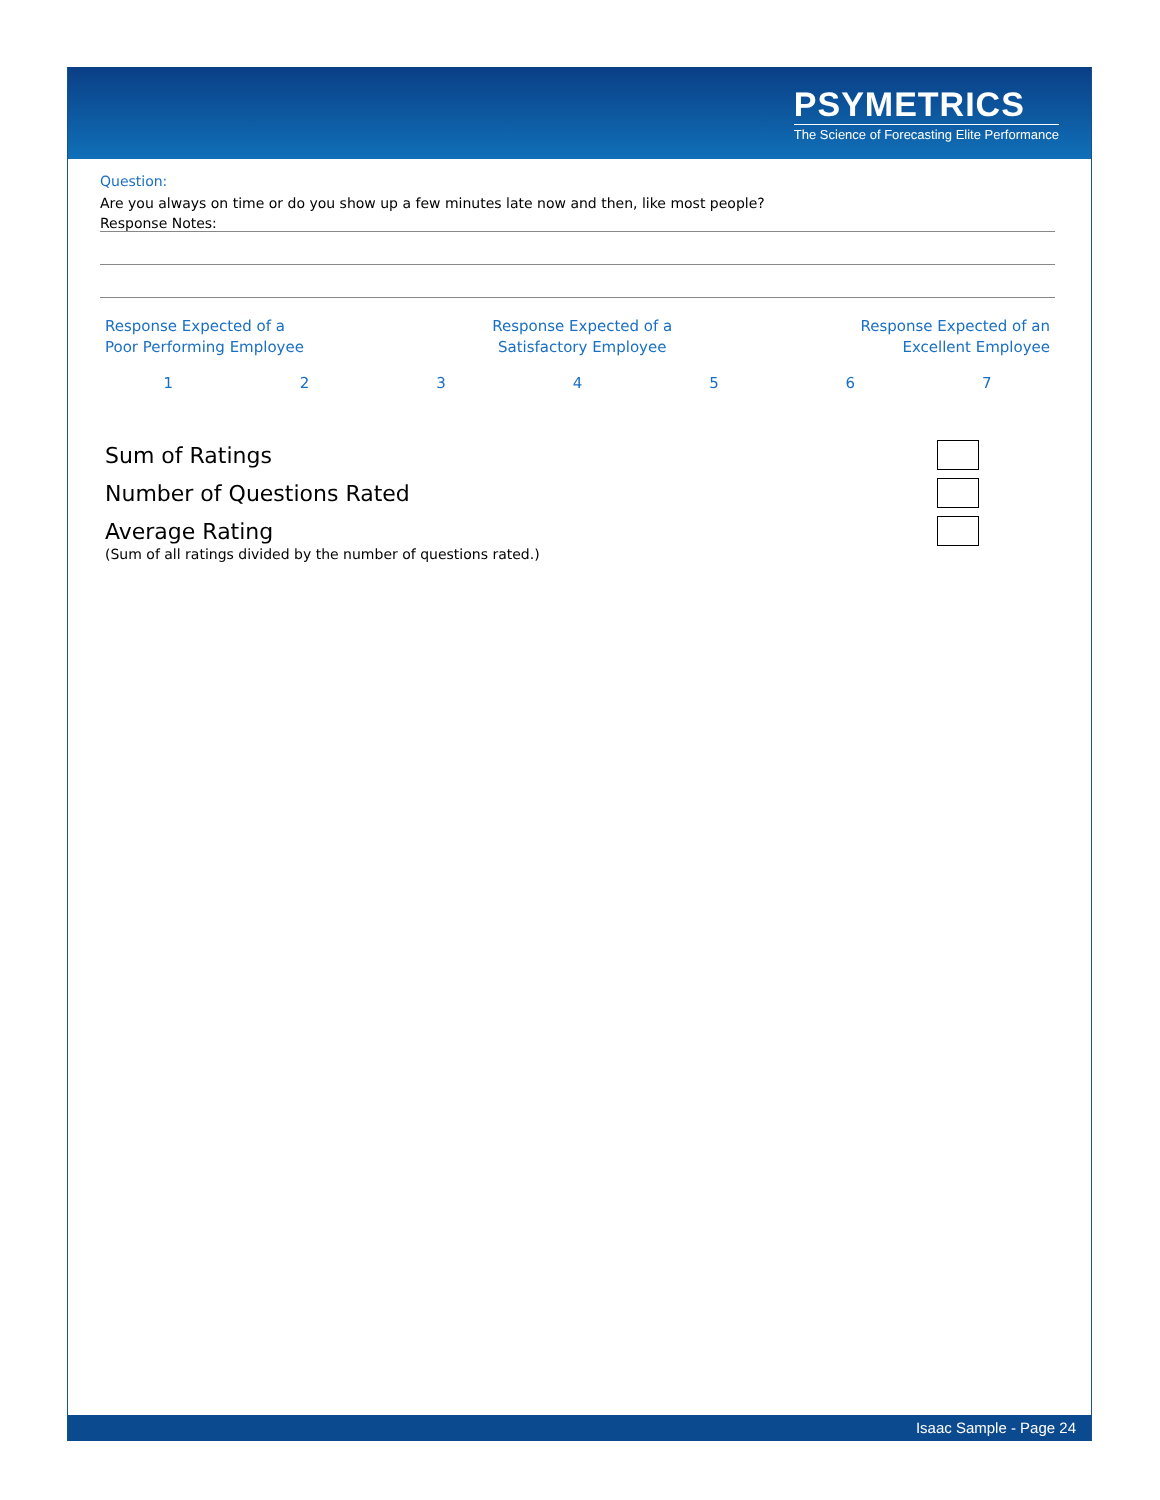PSYMETRICS
The Science of Forecasting Elite Performance
Question:
Are you always on time or do you show up a few minutes late now and then, like most people?
Response Notes:
Response Expected of a
Poor Performing Employee
Response Expected of a
Satisfactory Employee
Response Expected of an
Excellent Employee
1 2 3 4 5 6 7
Sum of Ratings
Number of Questions Rated
Average Rating
(Sum of all ratings divided by the number of questions rated.)
Isaac Sample - Page 24